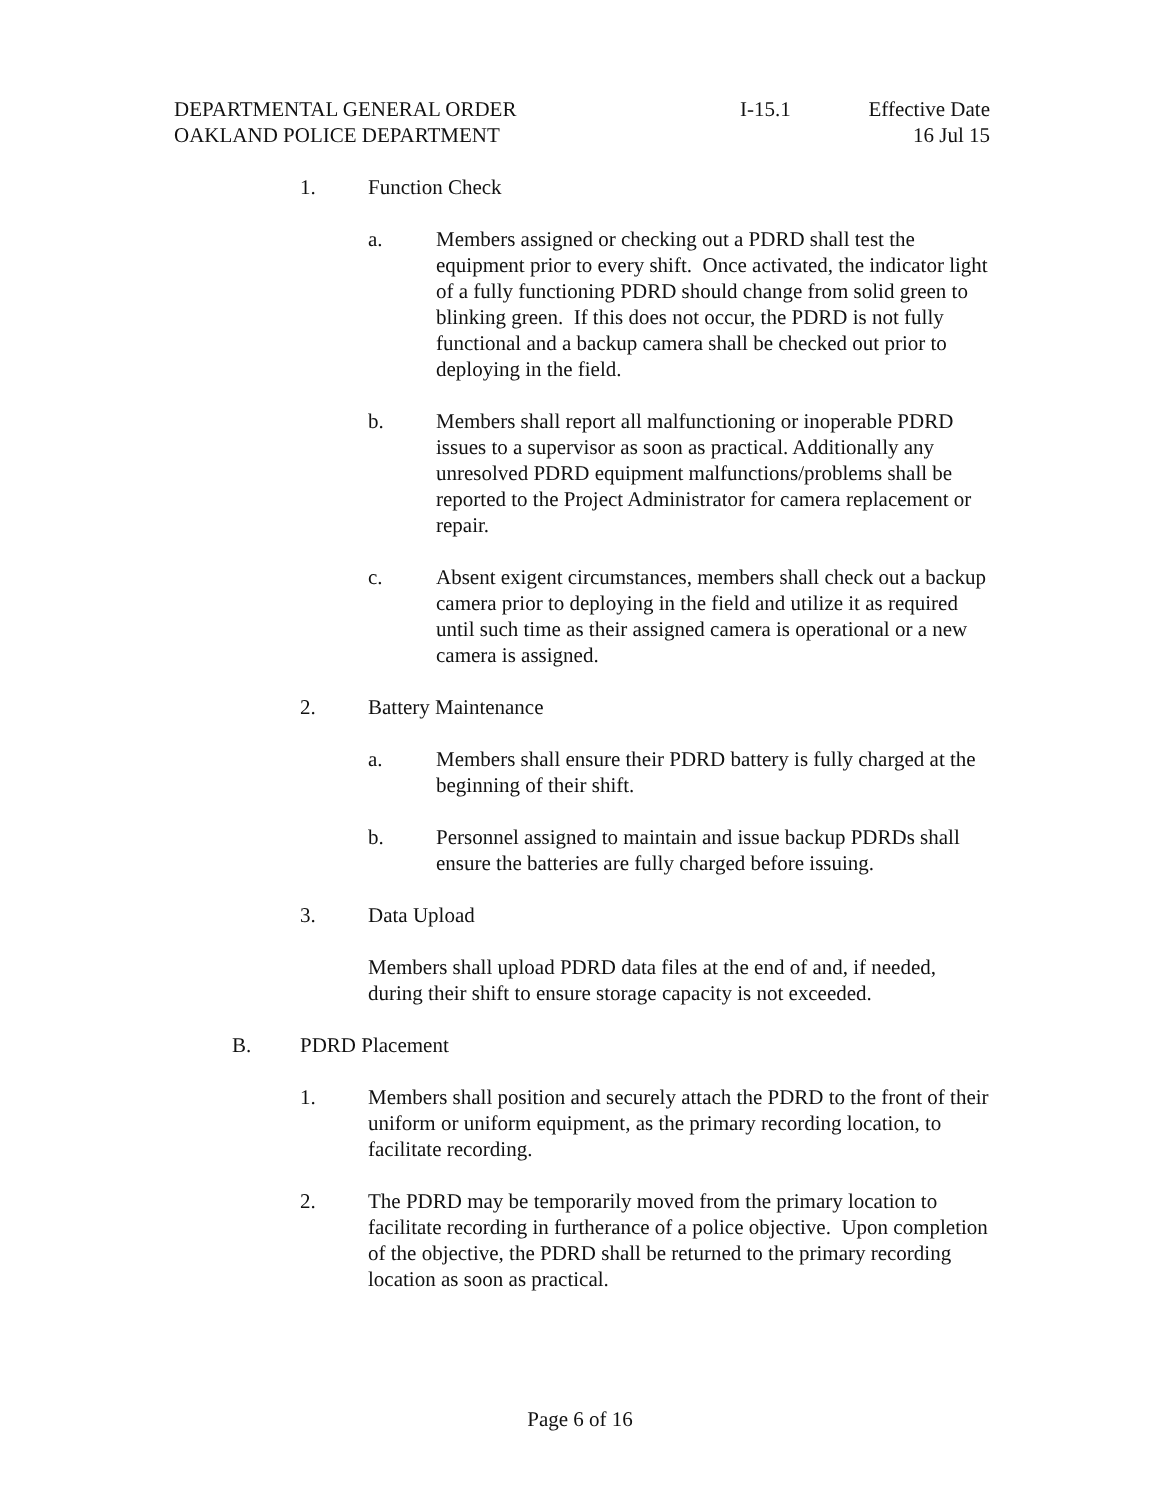DEPARTMENTAL GENERAL ORDER
OAKLAND POLICE DEPARTMENT
I-15.1 Effective Date
16 Jul 15
1. Function Check
a. Members assigned or checking out a PDRD shall test the equipment prior to every shift. Once activated, the indicator light of a fully functioning PDRD should change from solid green to blinking green. If this does not occur, the PDRD is not fully functional and a backup camera shall be checked out prior to deploying in the field.
b. Members shall report all malfunctioning or inoperable PDRD issues to a supervisor as soon as practical. Additionally any unresolved PDRD equipment malfunctions/problems shall be reported to the Project Administrator for camera replacement or repair.
c. Absent exigent circumstances, members shall check out a backup camera prior to deploying in the field and utilize it as required until such time as their assigned camera is operational or a new camera is assigned.
2. Battery Maintenance
a. Members shall ensure their PDRD battery is fully charged at the beginning of their shift.
b. Personnel assigned to maintain and issue backup PDRDs shall ensure the batteries are fully charged before issuing.
3. Data Upload
Members shall upload PDRD data files at the end of and, if needed, during their shift to ensure storage capacity is not exceeded.
B. PDRD Placement
1. Members shall position and securely attach the PDRD to the front of their uniform or uniform equipment, as the primary recording location, to facilitate recording.
2. The PDRD may be temporarily moved from the primary location to facilitate recording in furtherance of a police objective. Upon completion of the objective, the PDRD shall be returned to the primary recording location as soon as practical.
Page 6 of 16